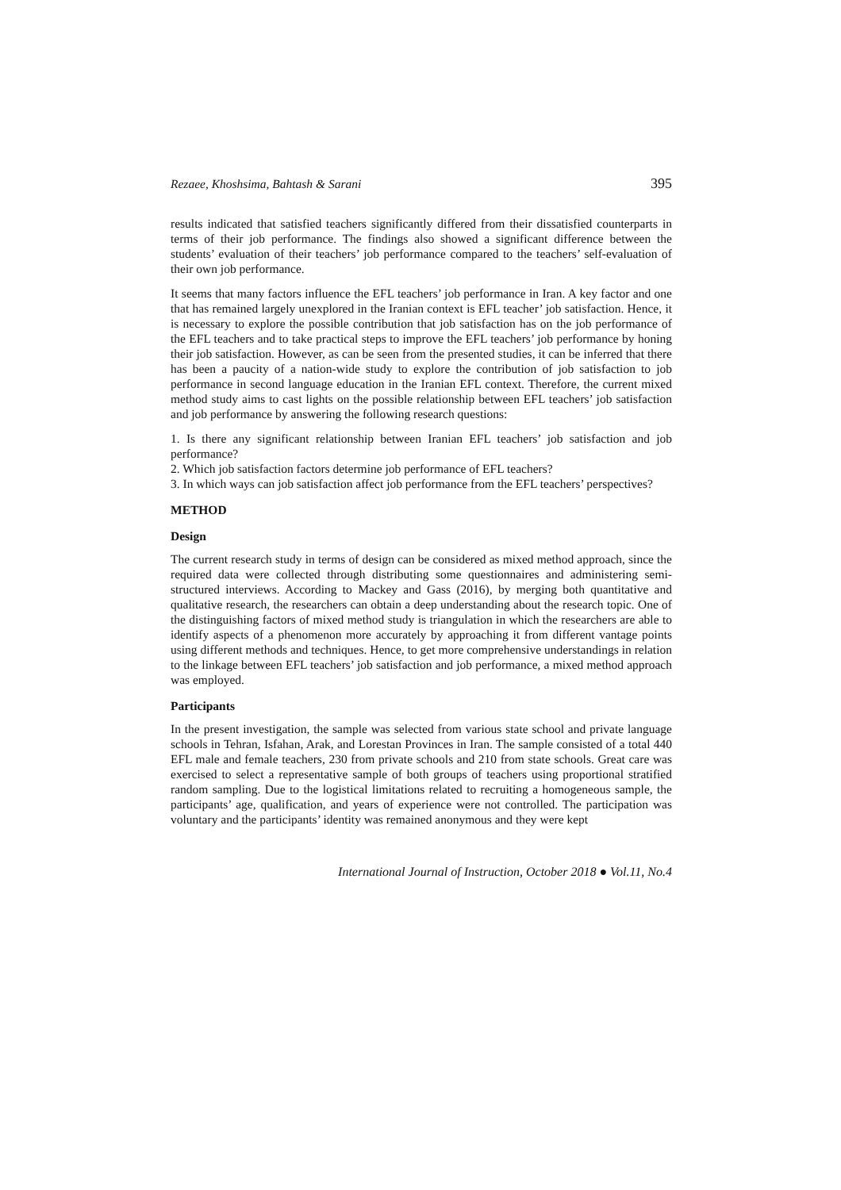Rezaee, Khoshsima, Bahtash & Sarani 395
results indicated that satisfied teachers significantly differed from their dissatisfied counterparts in terms of their job performance. The findings also showed a significant difference between the students’ evaluation of their teachers’ job performance compared to the teachers’ self-evaluation of their own job performance.
It seems that many factors influence the EFL teachers’ job performance in Iran. A key factor and one that has remained largely unexplored in the Iranian context is EFL teacher’ job satisfaction. Hence, it is necessary to explore the possible contribution that job satisfaction has on the job performance of the EFL teachers and to take practical steps to improve the EFL teachers’ job performance by honing their job satisfaction. However, as can be seen from the presented studies, it can be inferred that there has been a paucity of a nation-wide study to explore the contribution of job satisfaction to job performance in second language education in the Iranian EFL context. Therefore, the current mixed method study aims to cast lights on the possible relationship between EFL teachers’ job satisfaction and job performance by answering the following research questions:
1. Is there any significant relationship between Iranian EFL teachers’ job satisfaction and job performance?
2. Which job satisfaction factors determine job performance of EFL teachers?
3. In which ways can job satisfaction affect job performance from the EFL teachers’ perspectives?
METHOD
Design
The current research study in terms of design can be considered as mixed method approach, since the required data were collected through distributing some questionnaires and administering semi-structured interviews. According to Mackey and Gass (2016), by merging both quantitative and qualitative research, the researchers can obtain a deep understanding about the research topic. One of the distinguishing factors of mixed method study is triangulation in which the researchers are able to identify aspects of a phenomenon more accurately by approaching it from different vantage points using different methods and techniques. Hence, to get more comprehensive understandings in relation to the linkage between EFL teachers’ job satisfaction and job performance, a mixed method approach was employed.
Participants
In the present investigation, the sample was selected from various state school and private language schools in Tehran, Isfahan, Arak, and Lorestan Provinces in Iran. The sample consisted of a total 440 EFL male and female teachers, 230 from private schools and 210 from state schools. Great care was exercised to select a representative sample of both groups of teachers using proportional stratified random sampling. Due to the logistical limitations related to recruiting a homogeneous sample, the participants’ age, qualification, and years of experience were not controlled. The participation was voluntary and the participants’ identity was remained anonymous and they were kept
International Journal of Instruction, October 2018 ● Vol.11, No.4